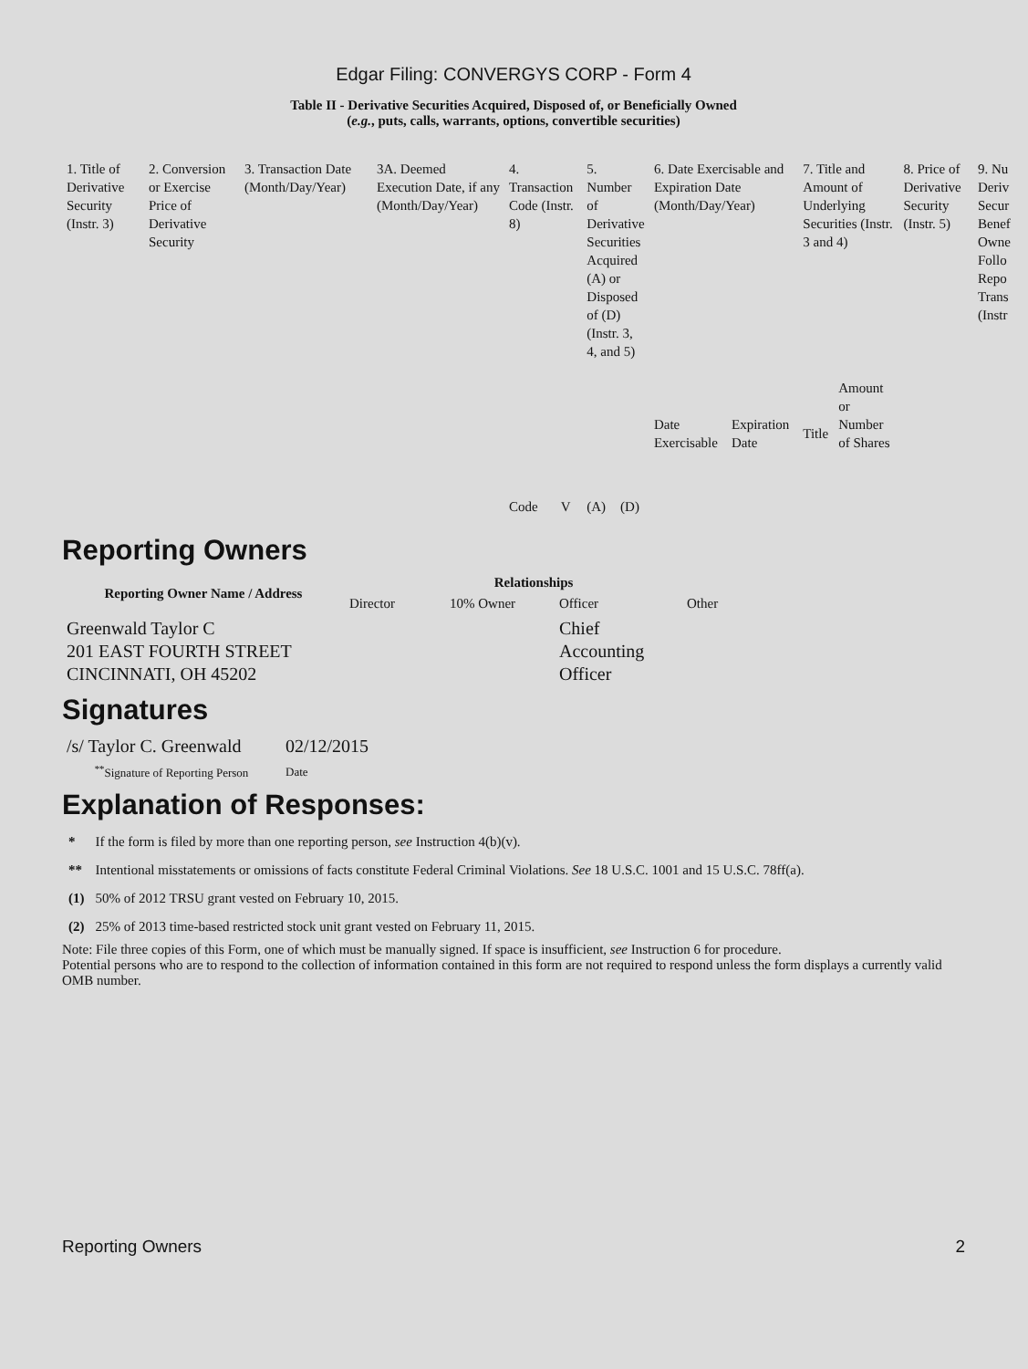Edgar Filing: CONVERGYS CORP - Form 4
Table II - Derivative Securities Acquired, Disposed of, or Beneficially Owned
(e.g., puts, calls, warrants, options, convertible securities)
| 1. Title of Derivative Security (Instr. 3) | 2. Conversion or Exercise Price of Derivative Security | 3. Transaction Date (Month/Day/Year) | 3A. Deemed Execution Date, if any (Month/Day/Year) | 4. Transaction Code (Instr. 8) | | 5. Number of Derivative Securities Acquired (A) or Disposed of (D) (Instr. 3, 4, and 5) | | 6. Date Exercisable and Expiration Date (Month/Day/Year) | | 7. Title and Amount of Underlying Securities (Instr. 3 and 4) | | 8. Price of Derivative Security (Instr. 5) | 9. Nu Deriv Secur Benef Owne Follo Repo Trans (Instr |
| | | | | Code | V | (A) | (D) | Date Exercisable | Expiration Date | Title | Amount or Number of Shares | | |
Reporting Owners
| Reporting Owner Name / Address | Relationships | | | |
| --- | --- | --- | --- | --- |
| | Director | 10% Owner | Officer | Other |
| Greenwald Taylor C 201 EAST FOURTH STREET CINCINNATI, OH 45202 | | | Chief Accounting Officer | |
Signatures
| /s/ Taylor C. Greenwald | 02/12/2015 |
| <sup>**</sup> Signature of Reporting Person | Date |
Explanation of Responses:
| * | If the form is filed by more than one reporting person, see Instruction 4(b)(v). |
| ** | Intentional misstatements or omissions of facts constitute Federal Criminal Violations. See 18 U.S.C. 1001 and 15 U.S.C. 78ff(a). |
| (1) | 50% of 2012 TRSU grant vested on February 10, 2015. |
| (2) | 25% of 2013 time-based restricted stock unit grant vested on February 11, 2015. |
Note: File three copies of this Form, one of which must be manually signed. If space is insufficient, see Instruction 6 for procedure.
Potential persons who are to respond to the collection of information contained in this form are not required to respond unless the form displays a currently valid OMB number.
Reporting Owners 2